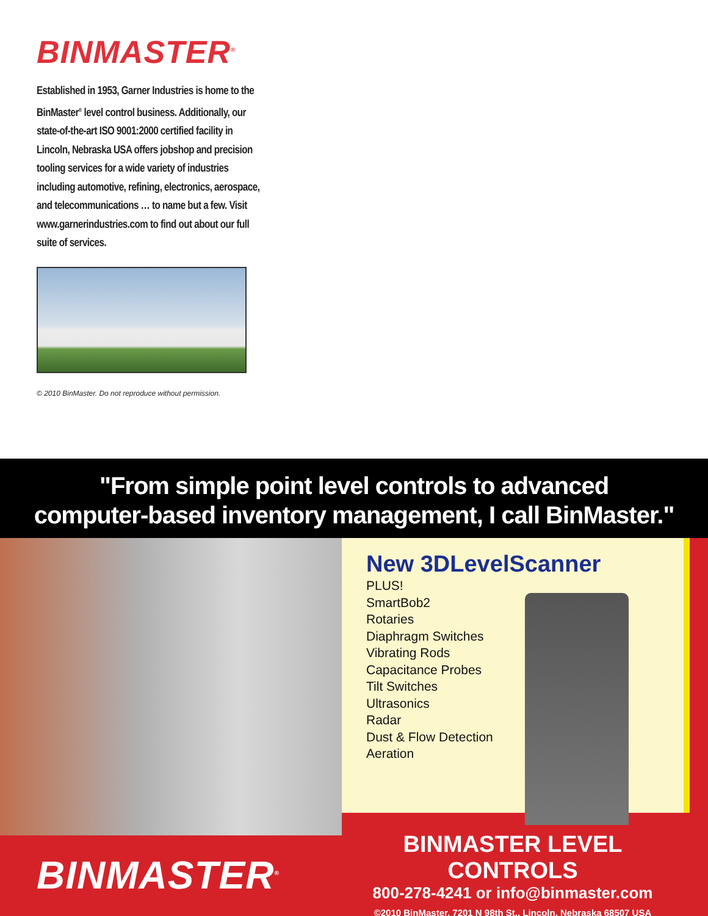BINMASTER<sup>®</sup>
Established in 1953, Garner Industries is home to the BinMaster<sup>®</sup> level control business. Additionally, our state-of-the-art ISO 9001:2000 certified facility in Lincoln, Nebraska USA offers jobshop and precision tooling services for a wide variety of industries including automotive, refining, electronics, aerospace, and telecommunications … to name but a few. Visit www.garnerindustries.com to find out about our full suite of services.
© 2010 BinMaster. Do not reproduce without permission.
"From simple point level controls to advanced
computer-based inventory management, I call BinMaster."
New 3DLevelScanner
PLUS!
SmartBob2
Rotaries
Diaphragm Switches
Vibrating Rods
Capacitance Probes
Tilt Switches
Ultrasonics
Radar
Dust & Flow Detection
Aeration
BINMASTER<sup>®</sup>
BINMASTER LEVEL CONTROLS
800-278-4241 or info@binmaster.com
©2010 BinMaster, 7201 N 98th St., Lincoln, Nebraska 68507 USA